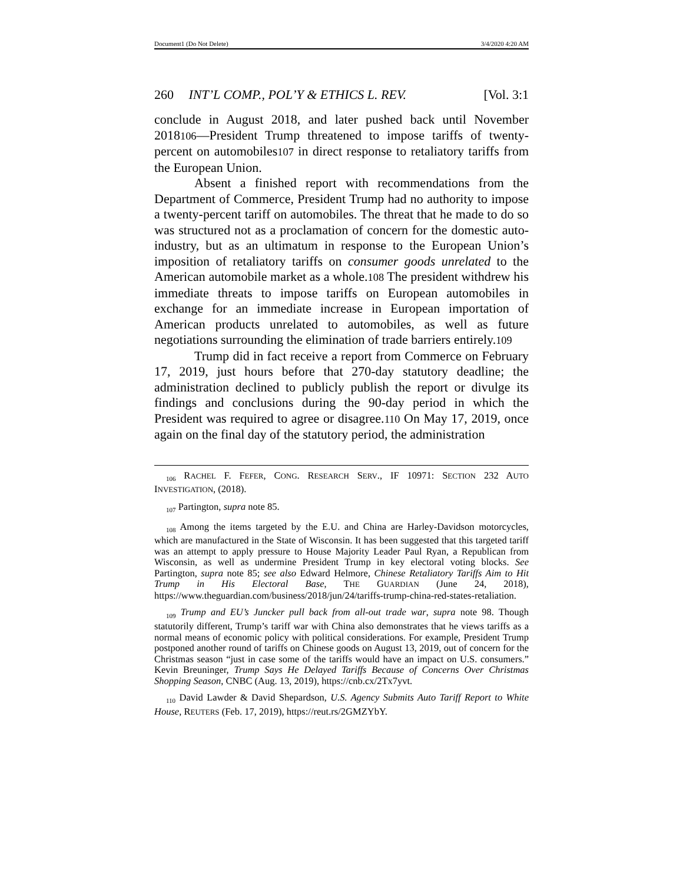Document1 (Do Not Delete) 3/4/2020 4:20 AM
260 INT’L COMP., POL’Y & ETHICS L. REV. [Vol. 3:1
conclude in August 2018, and later pushed back until November 2018106—President Trump threatened to impose tariffs of twenty-percent on automobiles107 in direct response to retaliatory tariffs from the European Union.
Absent a finished report with recommendations from the Department of Commerce, President Trump had no authority to impose a twenty-percent tariff on automobiles. The threat that he made to do so was structured not as a proclamation of concern for the domestic auto-industry, but as an ultimatum in response to the European Union’s imposition of retaliatory tariffs on consumer goods unrelated to the American automobile market as a whole.108 The president withdrew his immediate threats to impose tariffs on European automobiles in exchange for an immediate increase in European importation of American products unrelated to automobiles, as well as future negotiations surrounding the elimination of trade barriers entirely.109
Trump did in fact receive a report from Commerce on February 17, 2019, just hours before that 270-day statutory deadline; the administration declined to publicly publish the report or divulge its findings and conclusions during the 90-day period in which the President was required to agree or disagree.110 On May 17, 2019, once again on the final day of the statutory period, the administration
106 RACHEL F. FEFER, CONG. RESEARCH SERV., IF 10971: SECTION 232 AUTO INVESTIGATION, (2018).
107 Partington, supra note 85.
108 Among the items targeted by the E.U. and China are Harley-Davidson motorcycles, which are manufactured in the State of Wisconsin. It has been suggested that this targeted tariff was an attempt to apply pressure to House Majority Leader Paul Ryan, a Republican from Wisconsin, as well as undermine President Trump in key electoral voting blocks. See Partington, supra note 85; see also Edward Helmore, Chinese Retaliatory Tariffs Aim to Hit Trump in His Electoral Base, THE GUARDIAN (June 24, 2018), https://www.theguardian.com/business/2018/jun/24/tariffs-trump-china-red-states-retaliation.
109 Trump and EU’s Juncker pull back from all-out trade war, supra note 98. Though statutorily different, Trump’s tariff war with China also demonstrates that he views tariffs as a normal means of economic policy with political considerations. For example, President Trump postponed another round of tariffs on Chinese goods on August 13, 2019, out of concern for the Christmas season “just in case some of the tariffs would have an impact on U.S. consumers.” Kevin Breuninger, Trump Says He Delayed Tariffs Because of Concerns Over Christmas Shopping Season, CNBC (Aug. 13, 2019), https://cnb.cx/2Tx7yvt.
110 David Lawder & David Shepardson, U.S. Agency Submits Auto Tariff Report to White House, REUTERS (Feb. 17, 2019), https://reut.rs/2GMZYbY.